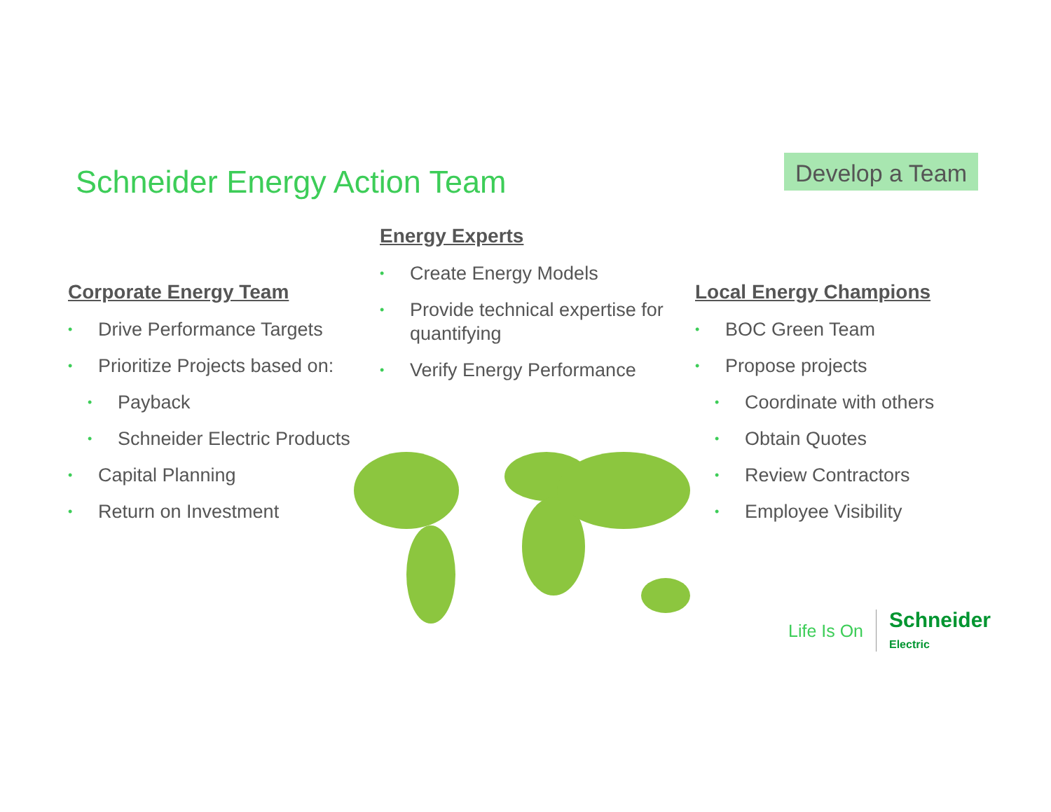Schneider Energy Action Team
Develop a Team
Corporate Energy Team
• Drive Performance Targets
• Prioritize Projects based on:
• Payback
• Schneider Electric Products
• Capital Planning
• Return on Investment
Energy Experts
• Create Energy Models
• Provide technical expertise for quantifying
• Verify Energy Performance
Local Energy Champions
• BOC Green Team
• Propose projects
• Coordinate with others
• Obtain Quotes
• Review Contractors
• Employee Visibility
Life Is On Schneider
Electric